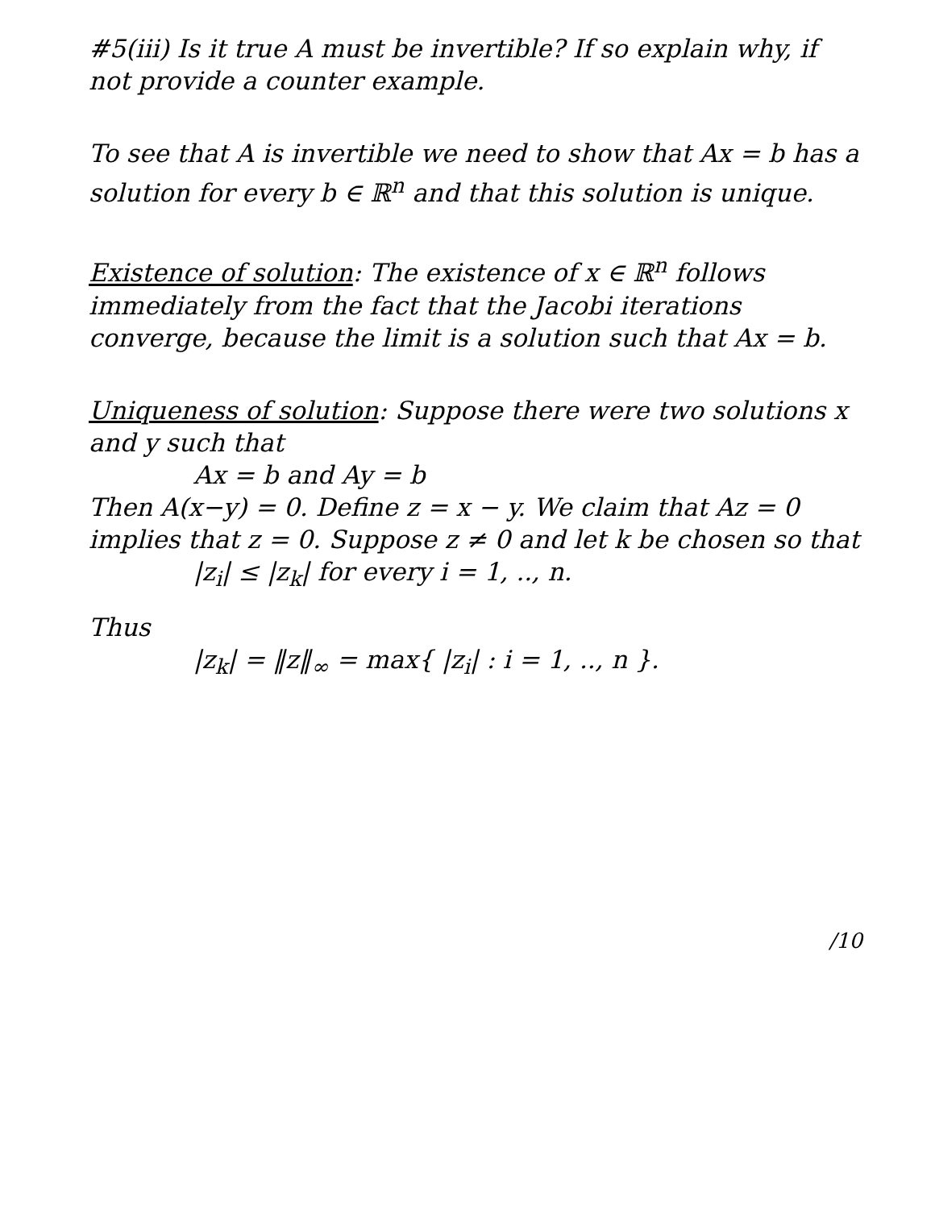#5(iii) Is it true A must be invertible? If so explain why, if not provide a counter example.
To see that A is invertible we need to show that Ax = b has a solution for every b ∈ ℝ<sup>n</sup> and that this solution is unique.
Existence of solution: The existence of x ∈ ℝ<sup>n</sup> follows immediately from the fact that the Jacobi iterations converge, because the limit is a solution such that Ax = b.
Uniqueness of solution: Suppose there were two solutions x and y such that
Ax = b and Ay = b
Then A(x−y) = 0. Define z = x − y. We claim that Az = 0 implies that z = 0. Suppose z ≠ 0 and let k be chosen so that
|z<sub>i</sub>| ≤ |z<sub>k</sub>| for every i = 1, .., n.
Thus
|z<sub>k</sub>| = ‖z‖<sub>∞</sub> = max{ |z<sub>i</sub>| : i = 1, .., n }.
/10